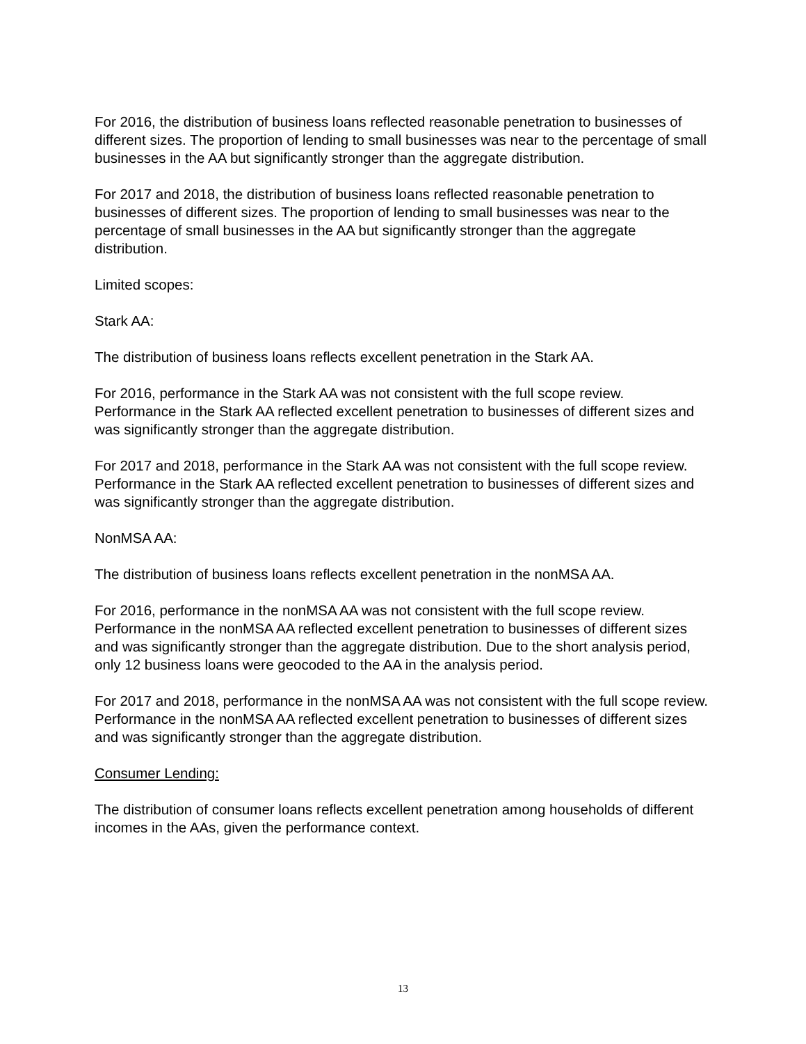For 2016, the distribution of business loans reflected reasonable penetration to businesses of different sizes. The proportion of lending to small businesses was near to the percentage of small businesses in the AA but significantly stronger than the aggregate distribution.
For 2017 and 2018, the distribution of business loans reflected reasonable penetration to businesses of different sizes. The proportion of lending to small businesses was near to the percentage of small businesses in the AA but significantly stronger than the aggregate distribution.
Limited scopes:
Stark AA:
The distribution of business loans reflects excellent penetration in the Stark AA.
For 2016, performance in the Stark AA was not consistent with the full scope review. Performance in the Stark AA reflected excellent penetration to businesses of different sizes and was significantly stronger than the aggregate distribution.
For 2017 and 2018, performance in the Stark AA was not consistent with the full scope review. Performance in the Stark AA reflected excellent penetration to businesses of different sizes and was significantly stronger than the aggregate distribution.
NonMSA AA:
The distribution of business loans reflects excellent penetration in the nonMSA AA.
For 2016, performance in the nonMSA AA was not consistent with the full scope review. Performance in the nonMSA AA reflected excellent penetration to businesses of different sizes and was significantly stronger than the aggregate distribution. Due to the short analysis period, only 12 business loans were geocoded to the AA in the analysis period.
For 2017 and 2018, performance in the nonMSA AA was not consistent with the full scope review. Performance in the nonMSA AA reflected excellent penetration to businesses of different sizes and was significantly stronger than the aggregate distribution.
Consumer Lending:
The distribution of consumer loans reflects excellent penetration among households of different incomes in the AAs, given the performance context.
13